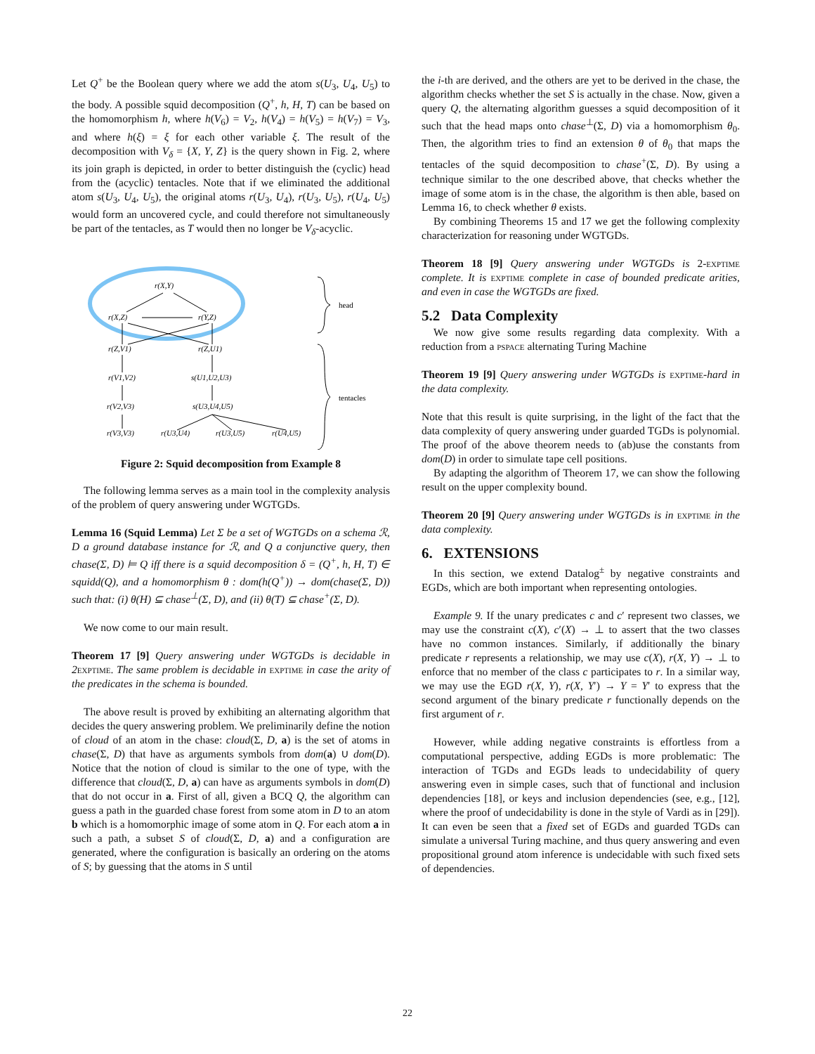Let Q<sup>+</sup> be the Boolean query where we add the atom s(U<sub>3</sub>, U<sub>4</sub>, U<sub>5</sub>) to the body. A possible squid decomposition (Q<sup>+</sup>, h, H, T) can be based on the homomorphism h, where h(V<sub>6</sub>) = V<sub>2</sub>, h(V<sub>4</sub>) = h(V<sub>5</sub>) = h(V<sub>7</sub>) = V<sub>3</sub>, and where h(ξ) = ξ for each other variable ξ. The result of the decomposition with V<sub>δ</sub> = {X, Y, Z} is the query shown in Fig. 2, where its join graph is depicted, in order to better distinguish the (cyclic) head from the (acyclic) tentacles. Note that if we eliminated the additional atom s(U<sub>3</sub>, U<sub>4</sub>, U<sub>5</sub>), the original atoms r(U<sub>3</sub>, U<sub>4</sub>), r(U<sub>3</sub>, U<sub>5</sub>), r(U<sub>4</sub>, U<sub>5</sub>) would form an uncovered cycle, and could therefore not simultaneously be part of the tentacles, as T would then no longer be V<sub>δ</sub>-acyclic.
r(X,Y)
r(X,Z)
r(Y,Z)
r(Z,V1)
r(Z,U1)
r(V1,V2)
s(U1,U2,U3)
r(V2,V3)
s(U3,U4,U5)
r(V3,V3)
r(U3,U4)
r(U3,U5)
r(U4,U5)
head
tentacles
Figure 2: Squid decomposition from Example 8
The following lemma serves as a main tool in the complexity analysis of the problem of query answering under WGTGDs.
Lemma 16 (Squid Lemma) Let Σ be a set of WGTGDs on a schema ℛ, D a ground database instance for ℛ, and Q a conjunctive query, then chase(Σ, D) ⊨ Q iff there is a squid decomposition δ = (Q<sup>+</sup>, h, H, T) ∈ squidd(Q), and a homomorphism θ : dom(h(Q<sup>+</sup>)) → dom(chase(Σ, D)) such that: (i) θ(H) ⊆ chase<sup>⊥</sup>(Σ, D), and (ii) θ(T) ⊆ chase<sup>+</sup>(Σ, D).
We now come to our main result.
Theorem 17 [9] Query answering under WGTGDs is decidable in 2 exptime. The same problem is decidable in exptime in case the arity of the predicates in the schema is bounded.
The above result is proved by exhibiting an alternating algorithm that decides the query answering problem. We preliminarily define the notion of cloud of an atom in the chase: cloud(Σ, D, a) is the set of atoms in chase(Σ, D) that have as arguments symbols from dom(a) ∪ dom(D). Notice that the notion of cloud is similar to the one of type, with the difference that cloud(Σ, D, a) can have as arguments symbols in dom(D) that do not occur in a. First of all, given a BCQ Q, the algorithm can guess a path in the guarded chase forest from some atom in D to an atom b which is a homomorphic image of some atom in Q. For each atom a in such a path, a subset S of cloud(Σ, D, a) and a configuration are generated, where the configuration is basically an ordering on the atoms of S; by guessing that the atoms in S until
the i-th are derived, and the others are yet to be derived in the chase, the algorithm checks whether the set S is actually in the chase. Now, given a query Q, the alternating algorithm guesses a squid decomposition of it such that the head maps onto chase<sup>⊥</sup>(Σ, D) via a homomorphism θ<sub>0</sub>. Then, the algorithm tries to find an extension θ of θ<sub>0</sub> that maps the tentacles of the squid decomposition to chase<sup>+</sup>(Σ, D). By using a technique similar to the one described above, that checks whether the image of some atom is in the chase, the algorithm is then able, based on Lemma 16, to check whether θ exists.
By combining Theorems 15 and 17 we get the following complexity characterization for reasoning under WGTGDs.
Theorem 18 [9] Query answering under WGTGDs is 2-exptime complete. It is exptime complete in case of bounded predicate arities, and even in case the WGTGDs are fixed.
5.2 Data Complexity
We now give some results regarding data complexity. With a reduction from a pspace alternating Turing Machine
Theorem 19 [9] Query answering under WGTGDs is exptime-hard in the data complexity.
Note that this result is quite surprising, in the light of the fact that the data complexity of query answering under guarded TGDs is polynomial. The proof of the above theorem needs to (ab)use the constants from dom(D) in order to simulate tape cell positions.
By adapting the algorithm of Theorem 17, we can show the following result on the upper complexity bound.
Theorem 20 [9] Query answering under WGTGDs is in exptime in the data complexity.
6. EXTENSIONS
In this section, we extend Datalog<sup>±</sup> by negative constraints and EGDs, which are both important when representing ontologies.
Example 9. If the unary predicates c and c′ represent two classes, we may use the constraint c(X), c′(X) → ⊥ to assert that the two classes have no common instances. Similarly, if additionally the binary predicate r represents a relationship, we may use c(X), r(X, Y) → ⊥ to enforce that no member of the class c participates to r. In a similar way, we may use the EGD r(X, Y), r(X, Y′) → Y = Y′ to express that the second argument of the binary predicate r functionally depends on the first argument of r.
However, while adding negative constraints is effortless from a computational perspective, adding EGDs is more problematic: The interaction of TGDs and EGDs leads to undecidability of query answering even in simple cases, such that of functional and inclusion dependencies [18], or keys and inclusion dependencies (see, e.g., [12], where the proof of undecidability is done in the style of Vardi as in [29]). It can even be seen that a fixed set of EGDs and guarded TGDs can simulate a universal Turing machine, and thus query answering and even propositional ground atom inference is undecidable with such fixed sets of dependencies.
22